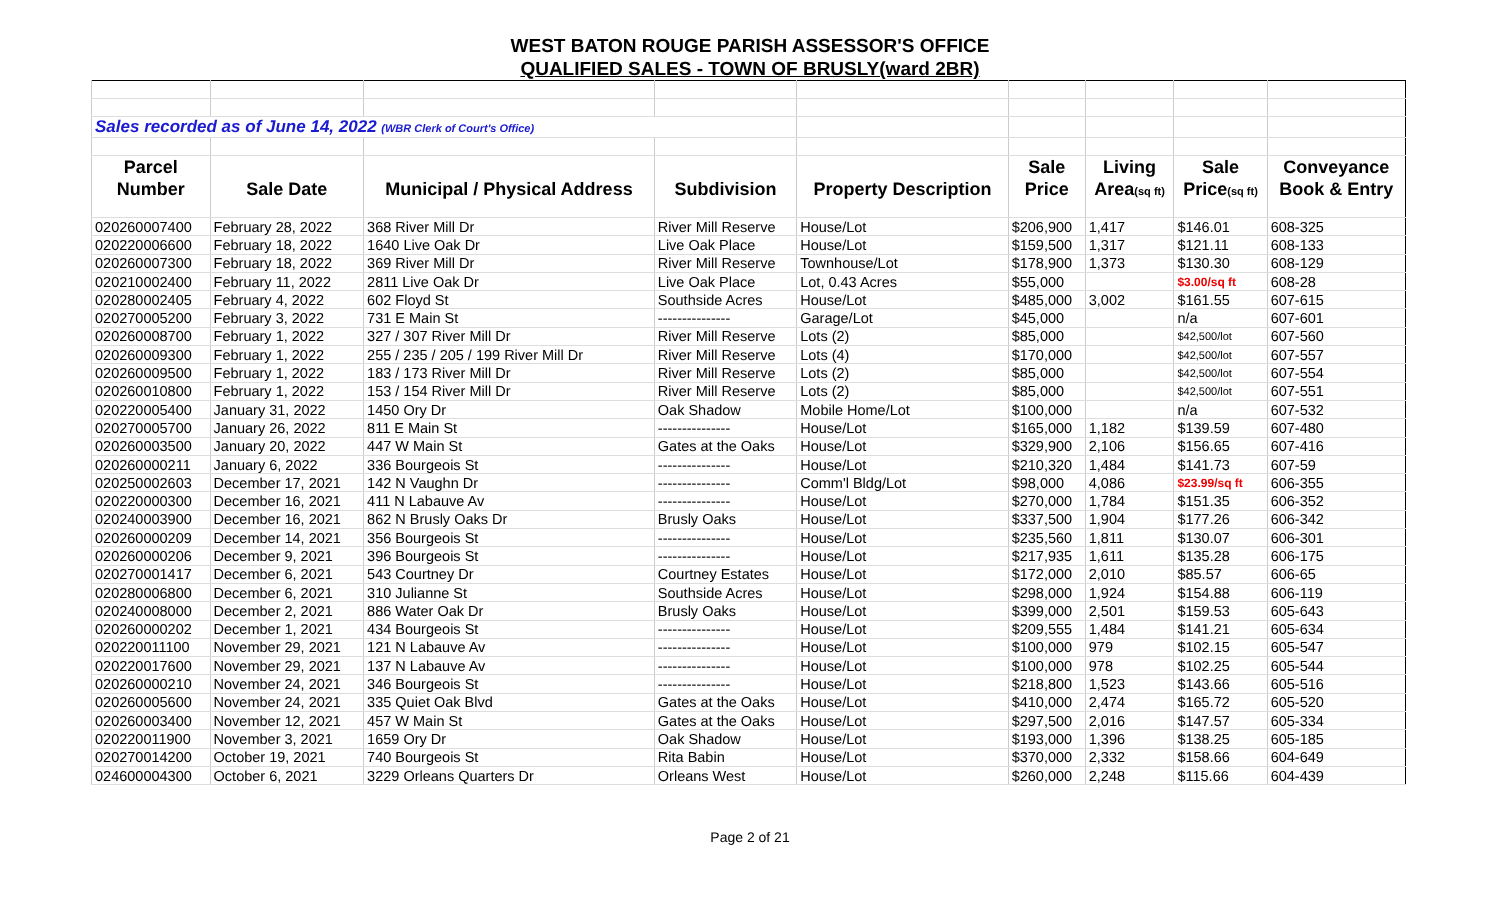WEST BATON ROUGE PARISH ASSESSOR'S OFFICE
QUALIFIED SALES - TOWN OF BRUSLY(ward 2BR)
| Sales recorded as of June 14, 2022 (WBR Clerk of Court's Office) | | | | | | | | |
| Parcel | | | | | Sale | Living | Sale | Conveyance |
| Number | Sale Date | Municipal / Physical Address | Subdivision | Property Description | Price | Area (sq ft) | Price (sq ft) | Book & Entry |
| 020260007400 | February 28, 2022 | 368 River Mill Dr | River Mill Reserve | House/Lot | $206,900 | 1,417 | $146.01 | 608-325 |
| 020220006600 | February 18, 2022 | 1640 Live Oak Dr | Live Oak Place | House/Lot | $159,500 | 1,317 | $121.11 | 608-133 |
| 020260007300 | February 18, 2022 | 369 River Mill Dr | River Mill Reserve | Townhouse/Lot | $178,900 | 1,373 | $130.30 | 608-129 |
| 020210002400 | February 11, 2022 | 2811 Live Oak Dr | Live Oak Place | Lot, 0.43 Acres | $55,000 | | $3.00/sq ft | 608-28 |
| 020280002405 | February 4, 2022 | 602 Floyd St | Southside Acres | House/Lot | $485,000 | 3,002 | $161.55 | 607-615 |
| 020270005200 | February 3, 2022 | 731 E Main St | --------------- | Garage/Lot | $45,000 | | n/a | 607-601 |
| 020260008700 | February 1, 2022 | 327 / 307 River Mill Dr | River Mill Reserve | Lots (2) | $85,000 | | $42,500/lot | 607-560 |
| 020260009300 | February 1, 2022 | 255 / 235 / 205 / 199 River Mill Dr | River Mill Reserve | Lots (4) | $170,000 | | $42,500/lot | 607-557 |
| 020260009500 | February 1, 2022 | 183 / 173 River Mill Dr | River Mill Reserve | Lots (2) | $85,000 | | $42,500/lot | 607-554 |
| 020260010800 | February 1, 2022 | 153 / 154 River Mill Dr | River Mill Reserve | Lots (2) | $85,000 | | $42,500/lot | 607-551 |
| 020220005400 | January 31, 2022 | 1450 Ory Dr | Oak Shadow | Mobile Home/Lot | $100,000 | | n/a | 607-532 |
| 020270005700 | January 26, 2022 | 811 E Main St | --------------- | House/Lot | $165,000 | 1,182 | $139.59 | 607-480 |
| 020260003500 | January 20, 2022 | 447 W Main St | Gates at the Oaks | House/Lot | $329,900 | 2,106 | $156.65 | 607-416 |
| 020260000211 | January 6, 2022 | 336 Bourgeois St | --------------- | House/Lot | $210,320 | 1,484 | $141.73 | 607-59 |
| 020250002603 | December 17, 2021 | 142 N Vaughn Dr | --------------- | Comm'l Bldg/Lot | $98,000 | 4,086 | $23.99/sq ft | 606-355 |
| 020220000300 | December 16, 2021 | 411 N Labauve Av | --------------- | House/Lot | $270,000 | 1,784 | $151.35 | 606-352 |
| 020240003900 | December 16, 2021 | 862 N Brusly Oaks Dr | Brusly Oaks | House/Lot | $337,500 | 1,904 | $177.26 | 606-342 |
| 020260000209 | December 14, 2021 | 356 Bourgeois St | --------------- | House/Lot | $235,560 | 1,811 | $130.07 | 606-301 |
| 020260000206 | December 9, 2021 | 396 Bourgeois St | --------------- | House/Lot | $217,935 | 1,611 | $135.28 | 606-175 |
| 020270001417 | December 6, 2021 | 543 Courtney Dr | Courtney Estates | House/Lot | $172,000 | 2,010 | $85.57 | 606-65 |
| 020280006800 | December 6, 2021 | 310 Julianne St | Southside Acres | House/Lot | $298,000 | 1,924 | $154.88 | 606-119 |
| 020240008000 | December 2, 2021 | 886 Water Oak Dr | Brusly Oaks | House/Lot | $399,000 | 2,501 | $159.53 | 605-643 |
| 020260000202 | December 1, 2021 | 434 Bourgeois St | --------------- | House/Lot | $209,555 | 1,484 | $141.21 | 605-634 |
| 020220011100 | November 29, 2021 | 121 N Labauve Av | --------------- | House/Lot | $100,000 | 979 | $102.15 | 605-547 |
| 020220017600 | November 29, 2021 | 137 N Labauve Av | --------------- | House/Lot | $100,000 | 978 | $102.25 | 605-544 |
| 020260000210 | November 24, 2021 | 346 Bourgeois St | --------------- | House/Lot | $218,800 | 1,523 | $143.66 | 605-516 |
| 020260005600 | November 24, 2021 | 335 Quiet Oak Blvd | Gates at the Oaks | House/Lot | $410,000 | 2,474 | $165.72 | 605-520 |
| 020260003400 | November 12, 2021 | 457 W Main St | Gates at the Oaks | House/Lot | $297,500 | 2,016 | $147.57 | 605-334 |
| 020220011900 | November 3, 2021 | 1659 Ory Dr | Oak Shadow | House/Lot | $193,000 | 1,396 | $138.25 | 605-185 |
| 020270014200 | October 19, 2021 | 740 Bourgeois St | Rita Babin | House/Lot | $370,000 | 2,332 | $158.66 | 604-649 |
| 024600004300 | October 6, 2021 | 3229 Orleans Quarters Dr | Orleans West | House/Lot | $260,000 | 2,248 | $115.66 | 604-439 |
Page 2 of 21